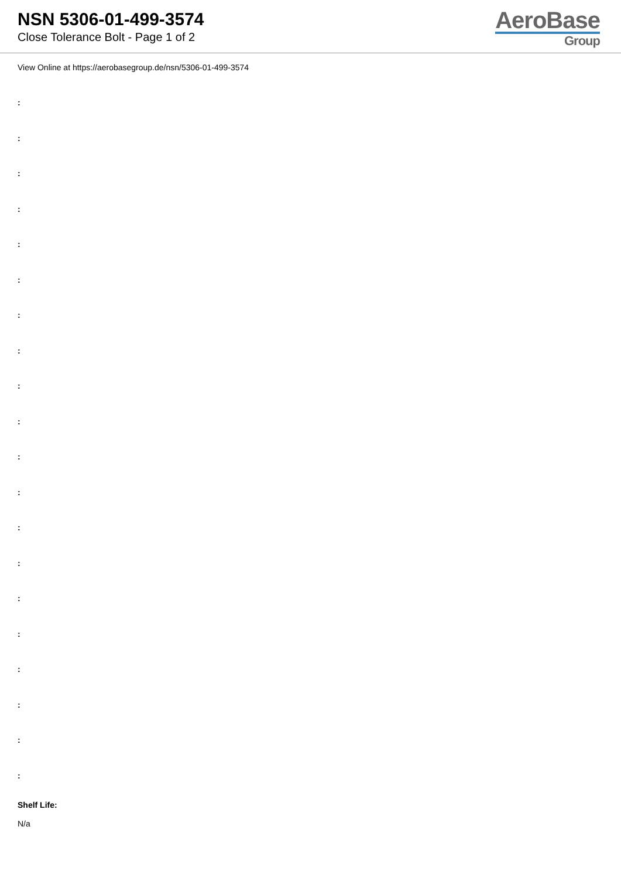NSN 5306-01-499-3574
Close Tolerance Bolt - Page 1 of 2
AeroBase
Group
View Online at https://aerobasegroup.de/nsn/5306-01-499-3574
:
:
:
:
:
:
:
:
:
:
:
:
:
:
:
:
:
:
:
:
Shelf Life:
N/a